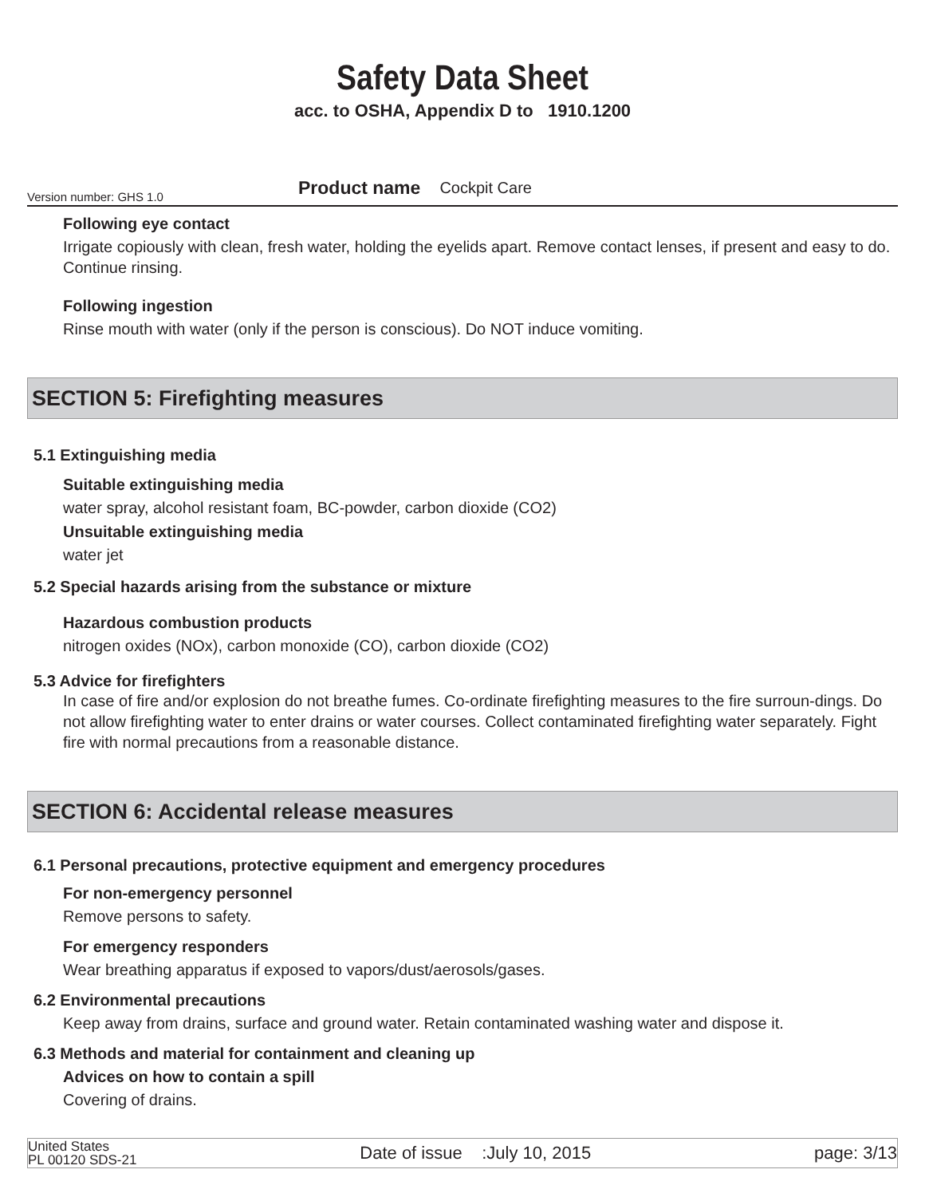Safety Data Sheet
acc. to OSHA, Appendix D to 1910.1200
Version number: GHS 1.0 Product name Cockpit Care
Following eye contact
Irrigate copiously with clean, fresh water, holding the eyelids apart. Remove contact lenses, if present and easy to do. Continue rinsing.
Following ingestion
Rinse mouth with water (only if the person is conscious). Do NOT induce vomiting.
SECTION 5: Firefighting measures
5.1 Extinguishing media
Suitable extinguishing media
water spray, alcohol resistant foam, BC-powder, carbon dioxide (CO2)
Unsuitable extinguishing media
water jet
5.2 Special hazards arising from the substance or mixture
Hazardous combustion products
nitrogen oxides (NOx), carbon monoxide (CO), carbon dioxide (CO2)
5.3 Advice for firefighters
In case of fire and/or explosion do not breathe fumes. Co-ordinate firefighting measures to the fire surroun-dings. Do not allow firefighting water to enter drains or water courses. Collect contaminated firefighting water separately. Fight fire with normal precautions from a reasonable distance.
SECTION 6: Accidental release measures
6.1 Personal precautions, protective equipment and emergency procedures
For non-emergency personnel
Remove persons to safety.
For emergency responders
Wear breathing apparatus if exposed to vapors/dust/aerosols/gases.
6.2 Environmental precautions
Keep away from drains, surface and ground water. Retain contaminated washing water and dispose it.
6.3 Methods and material for containment and cleaning up
Advices on how to contain a spill
Covering of drains.
United States
PL 00120 SDS-21
Date of issue :July 10, 2015
page: 3/13